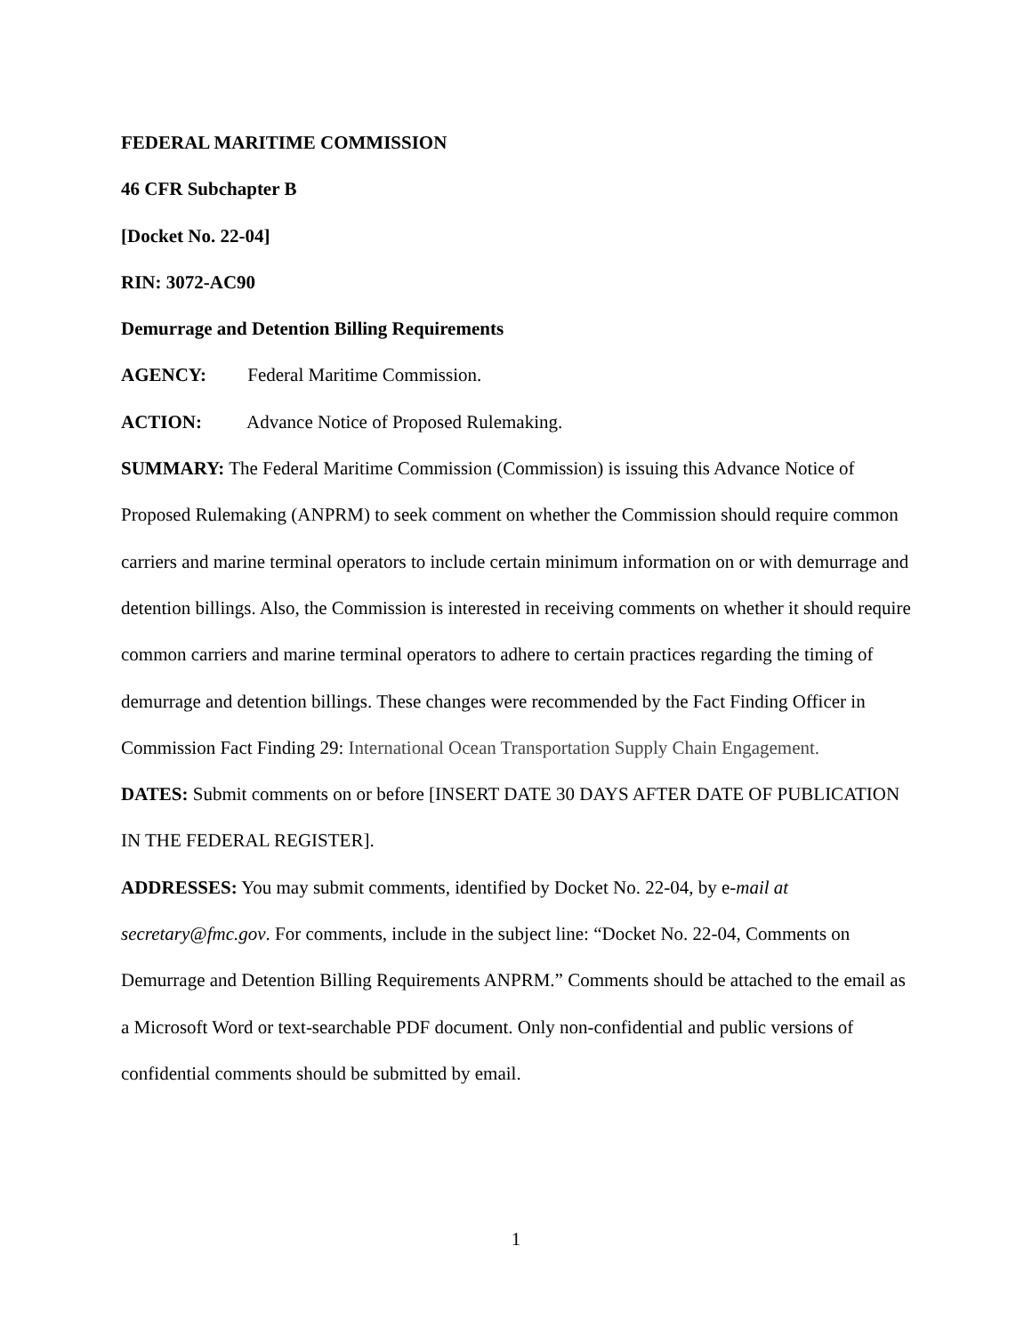FEDERAL MARITIME COMMISSION
46 CFR Subchapter B
[Docket No. 22-04]
RIN: 3072-AC90
Demurrage and Detention Billing Requirements
AGENCY: Federal Maritime Commission.
ACTION: Advance Notice of Proposed Rulemaking.
SUMMARY: The Federal Maritime Commission (Commission) is issuing this Advance Notice of Proposed Rulemaking (ANPRM) to seek comment on whether the Commission should require common carriers and marine terminal operators to include certain minimum information on or with demurrage and detention billings. Also, the Commission is interested in receiving comments on whether it should require common carriers and marine terminal operators to adhere to certain practices regarding the timing of demurrage and detention billings. These changes were recommended by the Fact Finding Officer in Commission Fact Finding 29: International Ocean Transportation Supply Chain Engagement.
DATES: Submit comments on or before [INSERT DATE 30 DAYS AFTER DATE OF PUBLICATION IN THE FEDERAL REGISTER].
ADDRESSES: You may submit comments, identified by Docket No. 22-04, by e-mail at secretary@fmc.gov. For comments, include in the subject line: “Docket No. 22-04, Comments on Demurrage and Detention Billing Requirements ANPRM.” Comments should be attached to the email as a Microsoft Word or text-searchable PDF document. Only non-confidential and public versions of confidential comments should be submitted by email.
1